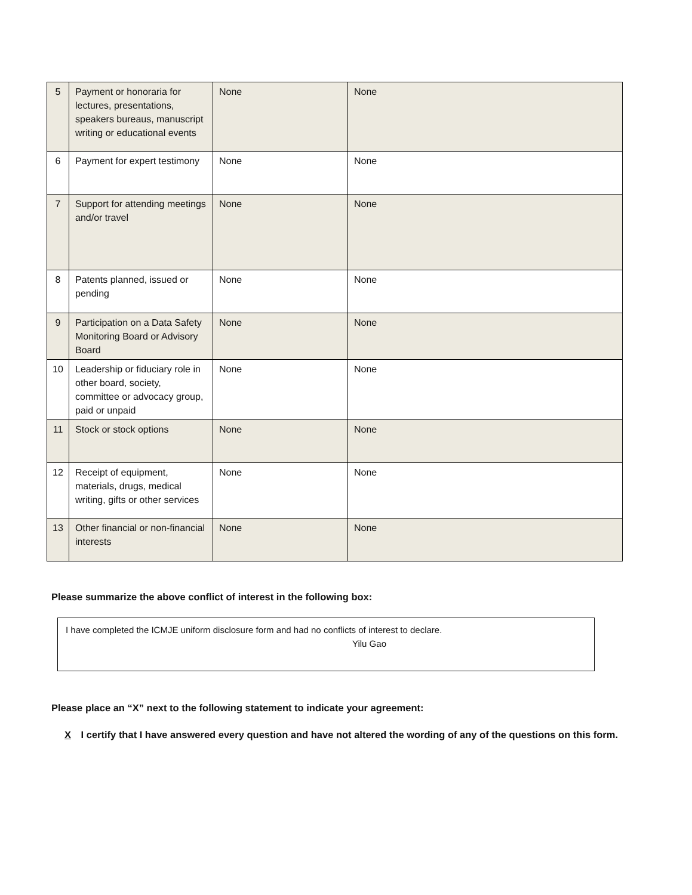| 5 | Payment or honoraria for lectures, presentations, speakers bureaus, manuscript writing or educational events | None | None |
| 6 | Payment for expert testimony | None | None |
| 7 | Support for attending meetings and/or travel | None | None |
| 8 | Patents planned, issued or pending | None | None |
| 9 | Participation on a Data Safety Monitoring Board or Advisory Board | None | None |
| 10 | Leadership or fiduciary role in other board, society, committee or advocacy group, paid or unpaid | None | None |
| 11 | Stock or stock options | None | None |
| 12 | Receipt of equipment, materials, drugs, medical writing, gifts or other services | None | None |
| 13 | Other financial or non-financial interests | None | None |
Please summarize the above conflict of interest in the following box:
I have completed the ICMJE uniform disclosure form and had no conflicts of interest to declare.
Yilu Gao
Please place an “X” next to the following statement to indicate your agreement:
X I certify that I have answered every question and have not altered the wording of any of the questions on this form.